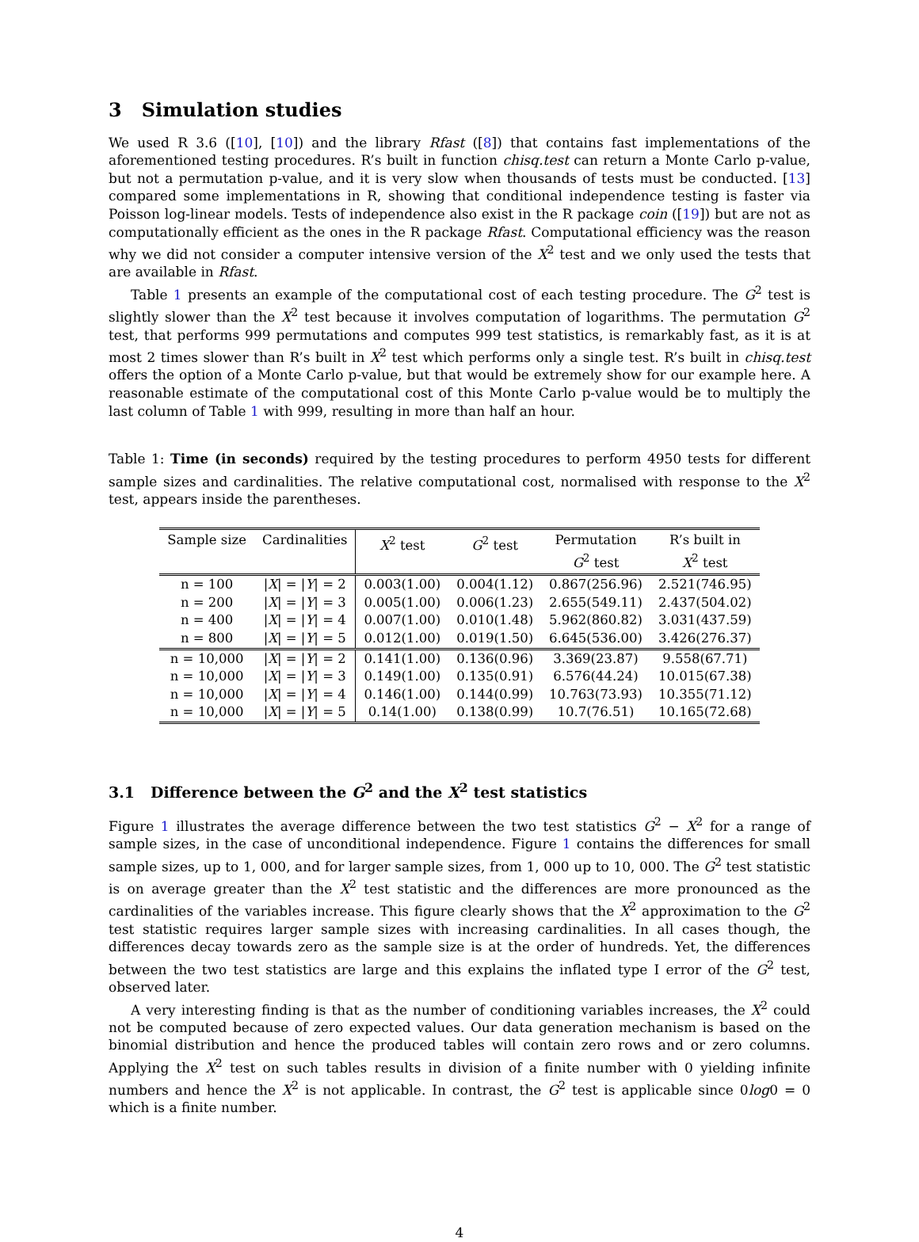3 Simulation studies
We used R 3.6 ([10], [10]) and the library Rfast ([8]) that contains fast implementations of the aforementioned testing procedures. R’s built in function chisq.test can return a Monte Carlo p-value, but not a permutation p-value, and it is very slow when thousands of tests must be conducted. [13] compared some implementations in R, showing that conditional independence testing is faster via Poisson log-linear models. Tests of independence also exist in the R package coin ([19]) but are not as computationally efficient as the ones in the R package Rfast. Computational efficiency was the reason why we did not consider a computer intensive version of the X<sup>2</sup> test and we only used the tests that are available in Rfast.
Table 1 presents an example of the computational cost of each testing procedure. The G<sup>2</sup> test is slightly slower than the X<sup>2</sup> test because it involves computation of logarithms. The permutation G<sup>2</sup> test, that performs 999 permutations and computes 999 test statistics, is remarkably fast, as it is at most 2 times slower than R’s built in X<sup>2</sup> test which performs only a single test. R’s built in chisq.test offers the option of a Monte Carlo p-value, but that would be extremely show for our example here. A reasonable estimate of the computational cost of this Monte Carlo p-value would be to multiply the last column of Table 1 with 999, resulting in more than half an hour.
Table 1: Time (in seconds) required by the testing procedures to perform 4950 tests for different sample sizes and cardinalities. The relative computational cost, normalised with response to the X<sup>2</sup> test, appears inside the parentheses.
| Sample size | Cardinalities | X<sup>2</sup> test | G<sup>2</sup> test | Permutation G<sup>2</sup> test | R’s built in X<sup>2</sup> test |
| --- | --- | --- | --- | --- | --- |
| n = 100 | / X / = / Y / = 2 | 0.003(1.00) | 0.004(1.12) | 0.867(256.96) | 2.521(746.95) |
| n = 200 | / X / = / Y / = 3 | 0.005(1.00) | 0.006(1.23) | 2.655(549.11) | 2.437(504.02) |
| n = 400 | / X / = / Y / = 4 | 0.007(1.00) | 0.010(1.48) | 5.962(860.82) | 3.031(437.59) |
| n = 800 | / X / = / Y / = 5 | 0.012(1.00) | 0.019(1.50) | 6.645(536.00) | 3.426(276.37) |
| n = 10,000 | / X / = / Y / = 2 | 0.141(1.00) | 0.136(0.96) | 3.369(23.87) | 9.558(67.71) |
| n = 10,000 | / X / = / Y / = 3 | 0.149(1.00) | 0.135(0.91) | 6.576(44.24) | 10.015(67.38) |
| n = 10,000 | / X / = / Y / = 4 | 0.146(1.00) | 0.144(0.99) | 10.763(73.93) | 10.355(71.12) |
| n = 10,000 | / X / = / Y / = 5 | 0.14(1.00) | 0.138(0.99) | 10.7(76.51) | 10.165(72.68) |
3.1 Difference between the G<sup>2</sup> and the X<sup>2</sup> test statistics
Figure 1 illustrates the average difference between the two test statistics G<sup>2</sup> − X<sup>2</sup> for a range of sample sizes, in the case of unconditional independence. Figure 1 contains the differences for small sample sizes, up to 1, 000, and for larger sample sizes, from 1, 000 up to 10, 000. The G<sup>2</sup> test statistic is on average greater than the X<sup>2</sup> test statistic and the differences are more pronounced as the cardinalities of the variables increase. This figure clearly shows that the X<sup>2</sup> approximation to the G<sup>2</sup> test statistic requires larger sample sizes with increasing cardinalities. In all cases though, the differences decay towards zero as the sample size is at the order of hundreds. Yet, the differences between the two test statistics are large and this explains the inflated type I error of the G<sup>2</sup> test, observed later.
A very interesting finding is that as the number of conditioning variables increases, the X<sup>2</sup> could not be computed because of zero expected values. Our data generation mechanism is based on the binomial distribution and hence the produced tables will contain zero rows and or zero columns. Applying the X<sup>2</sup> test on such tables results in division of a finite number with 0 yielding infinite numbers and hence the X<sup>2</sup> is not applicable. In contrast, the G<sup>2</sup> test is applicable since 0log0 = 0 which is a finite number.
4